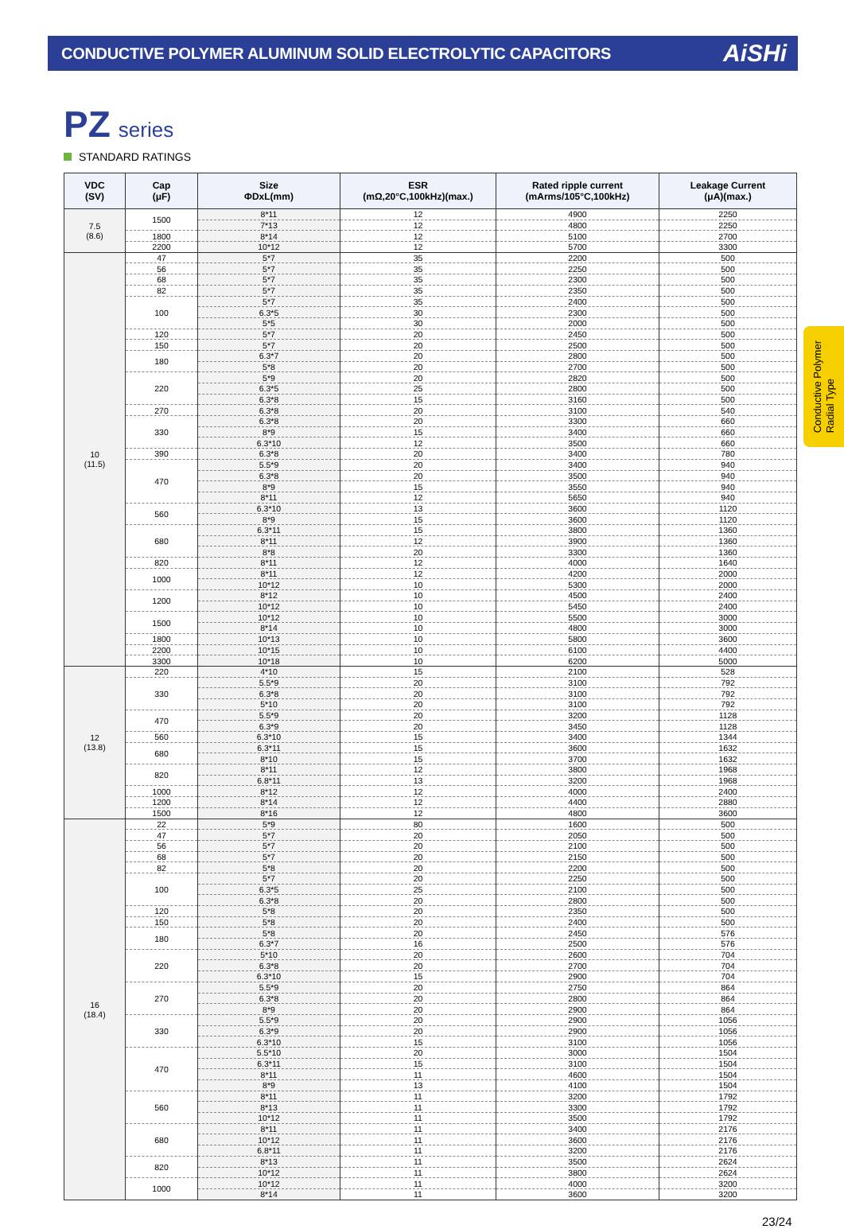CONDUCTIVE POLYMER ALUMINUM SOLID ELECTROLYTIC CAPACITORS
AiSHi
PZ series
STANDARD RATINGS
| VDC (SV) | Cap (μF) | Size ΦDxL(mm) | ESR (mΩ,20°C,100kHz)(max.) | Rated ripple current (mArms/105°C,100kHz) | Leakage Current (μA)(max.) |
| --- | --- | --- | --- | --- | --- |
| 7.5 (8.6) | 1500 | 8*11 | 12 | 4900 | 2250 |
| | | 7*13 | 12 | 4800 | 2250 |
| | 1800 | 8*14 | 12 | 5100 | 2700 |
| | 2200 | 10*12 | 12 | 5700 | 3300 |
| 10 (11.5) | 47 | 5*7 | 35 | 2200 | 500 |
| | 56 | 5*7 | 35 | 2250 | 500 |
| | 68 | 5*7 | 35 | 2300 | 500 |
| | 82 | 5*7 | 35 | 2350 | 500 |
| | 100 | 5*7 | 35 | 2400 | 500 |
| | | 6.3*5 | 30 | 2300 | 500 |
| | | 5*5 | 30 | 2000 | 500 |
| | 120 | 5*7 | 20 | 2450 | 500 |
| | 150 | 5*7 | 20 | 2500 | 500 |
| | 180 | 6.3*7 | 20 | 2800 | 500 |
| | | 5*8 | 20 | 2700 | 500 |
| | 220 | 5*9 | 20 | 2820 | 500 |
| | | 6.3*5 | 25 | 2800 | 500 |
| | | 6.3*8 | 15 | 3160 | 500 |
| | 270 | 6.3*8 | 20 | 3100 | 540 |
| | 330 | 6.3*8 | 20 | 3300 | 660 |
| | | 8*9 | 15 | 3400 | 660 |
| | | 6.3*10 | 12 | 3500 | 660 |
| | 390 | 6.3*8 | 20 | 3400 | 780 |
| | 470 | 5.5*9 | 20 | 3400 | 940 |
| | | 6.3*8 | 20 | 3500 | 940 |
| | | 8*9 | 15 | 3550 | 940 |
| | | 8*11 | 12 | 5650 | 940 |
| | 560 | 6.3*10 | 13 | 3600 | 1120 |
| | | 8*9 | 15 | 3600 | 1120 |
| | 680 | 6.3*11 | 15 | 3800 | 1360 |
| | | 8*11 | 12 | 3900 | 1360 |
| | | 8*8 | 20 | 3300 | 1360 |
| | 820 | 8*11 | 12 | 4000 | 1640 |
| | 1000 | 8*11 | 12 | 4200 | 2000 |
| | | 10*12 | 10 | 5300 | 2000 |
| | 1200 | 8*12 | 10 | 4500 | 2400 |
| | | 10*12 | 10 | 5450 | 2400 |
| | 1500 | 10*12 | 10 | 5500 | 3000 |
| | | 8*14 | 10 | 4800 | 3000 |
| | 1800 | 10*13 | 10 | 5800 | 3600 |
| | 2200 | 10*15 | 10 | 6100 | 4400 |
| | 3300 | 10*18 | 10 | 6200 | 5000 |
| 12 (13.8) | 220 | 4*10 | 15 | 2100 | 528 |
| | 330 | 5.5*9 | 20 | 3100 | 792 |
| | | 6.3*8 | 20 | 3100 | 792 |
| | | 5*10 | 20 | 3100 | 792 |
| | 470 | 5.5*9 | 20 | 3200 | 1128 |
| | | 6.3*9 | 20 | 3450 | 1128 |
| | 560 | 6.3*10 | 15 | 3400 | 1344 |
| | 680 | 6.3*11 | 15 | 3600 | 1632 |
| | | 8*10 | 15 | 3700 | 1632 |
| | 820 | 8*11 | 12 | 3800 | 1968 |
| | | 6.8*11 | 13 | 3200 | 1968 |
| | 1000 | 8*12 | 12 | 4000 | 2400 |
| | 1200 | 8*14 | 12 | 4400 | 2880 |
| | 1500 | 8*16 | 12 | 4800 | 3600 |
| 16 (18.4) | 22 | 5*9 | 80 | 1600 | 500 |
| | 47 | 5*7 | 20 | 2050 | 500 |
| | 56 | 5*7 | 20 | 2100 | 500 |
| | 68 | 5*7 | 20 | 2150 | 500 |
| | 82 | 5*8 | 20 | 2200 | 500 |
| | 100 | 5*7 | 20 | 2250 | 500 |
| | | 6.3*5 | 25 | 2100 | 500 |
| | | 6.3*8 | 20 | 2800 | 500 |
| | 120 | 5*8 | 20 | 2350 | 500 |
| | 150 | 5*8 | 20 | 2400 | 500 |
| | 180 | 5*8 | 20 | 2450 | 576 |
| | | 6.3*7 | 16 | 2500 | 576 |
| | 220 | 5*10 | 20 | 2600 | 704 |
| | | 6.3*8 | 20 | 2700 | 704 |
| | | 6.3*10 | 15 | 2900 | 704 |
| | 270 | 5.5*9 | 20 | 2750 | 864 |
| | | 6.3*8 | 20 | 2800 | 864 |
| | | 8*9 | 20 | 2900 | 864 |
| | 330 | 5.5*9 | 20 | 2900 | 1056 |
| | | 6.3*9 | 20 | 2900 | 1056 |
| | | 6.3*10 | 15 | 3100 | 1056 |
| | 470 | 5.5*10 | 20 | 3000 | 1504 |
| | | 6.3*11 | 15 | 3100 | 1504 |
| | | 8*11 | 11 | 4600 | 1504 |
| | | 8*9 | 13 | 4100 | 1504 |
| | 560 | 8*11 | 11 | 3200 | 1792 |
| | | 8*13 | 11 | 3300 | 1792 |
| | | 10*12 | 11 | 3500 | 1792 |
| | 680 | 8*11 | 11 | 3400 | 2176 |
| | | 10*12 | 11 | 3600 | 2176 |
| | | 6.8*11 | 11 | 3200 | 2176 |
| | 820 | 8*13 | 11 | 3500 | 2624 |
| | | 10*12 | 11 | 3800 | 2624 |
| | 1000 | 10*12 | 11 | 4000 | 3200 |
| | | 8*14 | 11 | 3600 | 3200 |
23/24
Conductive Polymer
Radial Type